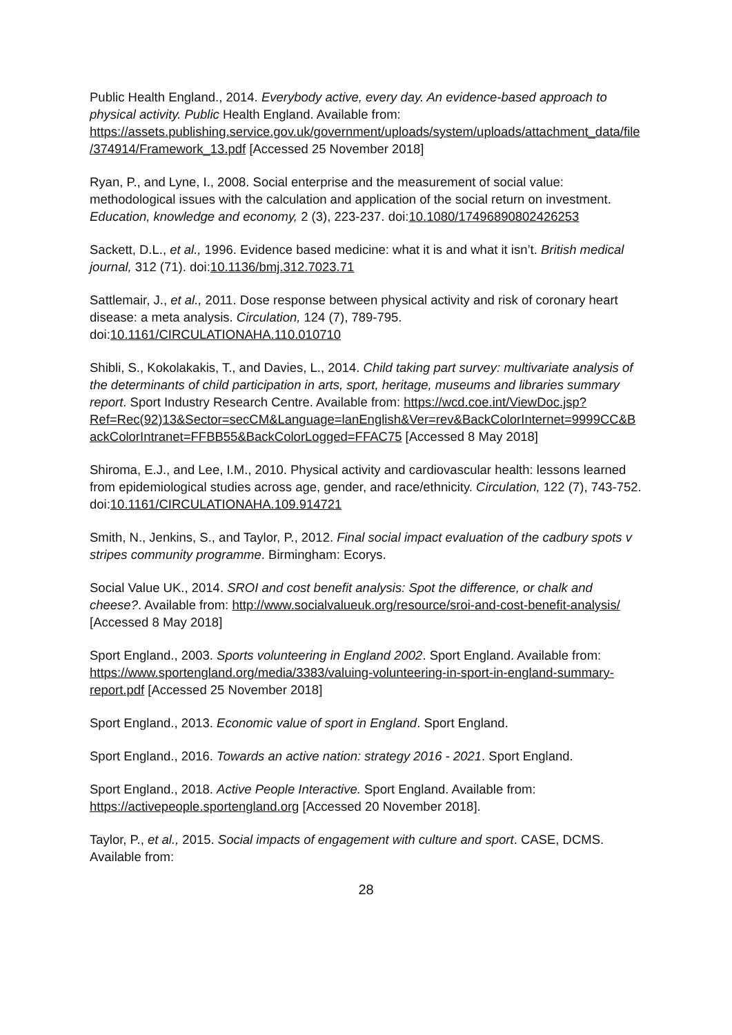Public Health England., 2014. Everybody active, every day. An evidence-based approach to physical activity. Public Health England. Available from: https://assets.publishing.service.gov.uk/government/uploads/system/uploads/attachment_data/file/374914/Framework_13.pdf [Accessed 25 November 2018]
Ryan, P., and Lyne, I., 2008. Social enterprise and the measurement of social value: methodological issues with the calculation and application of the social return on investment. Education, knowledge and economy, 2 (3), 223-237. doi:10.1080/17496890802426253
Sackett, D.L., et al., 1996. Evidence based medicine: what it is and what it isn’t. British medical journal, 312 (71). doi:10.1136/bmj.312.7023.71
Sattlemair, J., et al., 2011. Dose response between physical activity and risk of coronary heart disease: a meta analysis. Circulation, 124 (7), 789-795. doi:10.1161/CIRCULATIONAHA.110.010710
Shibli, S., Kokolakakis, T., and Davies, L., 2014. Child taking part survey: multivariate analysis of the determinants of child participation in arts, sport, heritage, museums and libraries summary report. Sport Industry Research Centre. Available from: https://wcd.coe.int/ViewDoc.jsp?Ref=Rec(92)13&Sector=secCM&Language=lanEnglish&Ver=rev&BackColorInternet=9999CC&BackColorIntranet=FFBB55&BackColorLogged=FFAC75 [Accessed 8 May 2018]
Shiroma, E.J., and Lee, I.M., 2010. Physical activity and cardiovascular health: lessons learned from epidemiological studies across age, gender, and race/ethnicity. Circulation, 122 (7), 743-752. doi:10.1161/CIRCULATIONAHA.109.914721
Smith, N., Jenkins, S., and Taylor, P., 2012. Final social impact evaluation of the cadbury spots v stripes community programme. Birmingham: Ecorys.
Social Value UK., 2014. SROI and cost benefit analysis: Spot the difference, or chalk and cheese?. Available from: http://www.socialvalueuk.org/resource/sroi-and-cost-benefit-analysis/ [Accessed 8 May 2018]
Sport England., 2003. Sports volunteering in England 2002. Sport England. Available from: https://www.sportengland.org/media/3383/valuing-volunteering-in-sport-in-england-summary-report.pdf [Accessed 25 November 2018]
Sport England., 2013. Economic value of sport in England. Sport England.
Sport England., 2016. Towards an active nation: strategy 2016 - 2021. Sport England.
Sport England., 2018. Active People Interactive. Sport England. Available from: https://activepeople.sportengland.org [Accessed 20 November 2018].
Taylor, P., et al., 2015. Social impacts of engagement with culture and sport. CASE, DCMS. Available from:
28